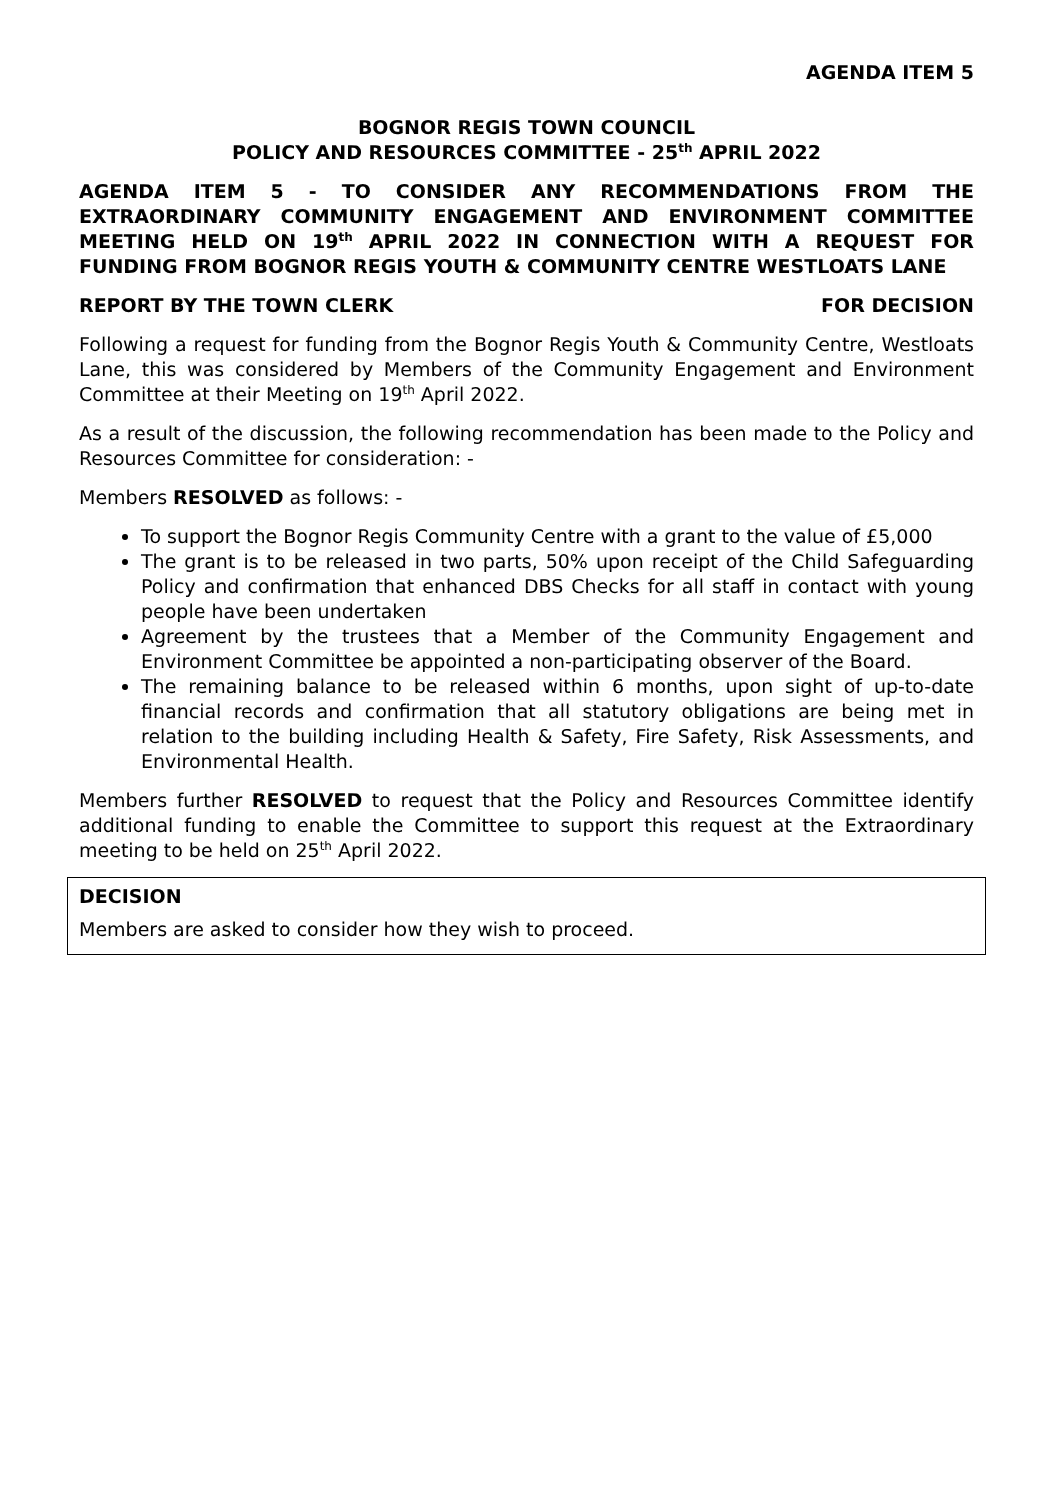AGENDA ITEM 5
BOGNOR REGIS TOWN COUNCIL
POLICY AND RESOURCES COMMITTEE - 25<sup>th</sup> APRIL 2022
AGENDA ITEM 5 - TO CONSIDER ANY RECOMMENDATIONS FROM THE EXTRAORDINARY COMMUNITY ENGAGEMENT AND ENVIRONMENT COMMITTEE MEETING HELD ON 19<sup>th</sup> APRIL 2022 IN CONNECTION WITH A REQUEST FOR FUNDING FROM BOGNOR REGIS YOUTH & COMMUNITY CENTRE WESTLOATS LANE
REPORT BY THE TOWN CLERK FOR DECISION
Following a request for funding from the Bognor Regis Youth & Community Centre, Westloats Lane, this was considered by Members of the Community Engagement and Environment Committee at their Meeting on 19<sup>th</sup> April 2022.
As a result of the discussion, the following recommendation has been made to the Policy and Resources Committee for consideration: -
Members RESOLVED as follows: -
To support the Bognor Regis Community Centre with a grant to the value of £5,000
The grant is to be released in two parts, 50% upon receipt of the Child Safeguarding Policy and confirmation that enhanced DBS Checks for all staff in contact with young people have been undertaken
Agreement by the trustees that a Member of the Community Engagement and Environment Committee be appointed a non-participating observer of the Board.
The remaining balance to be released within 6 months, upon sight of up-to-date financial records and confirmation that all statutory obligations are being met in relation to the building including Health & Safety, Fire Safety, Risk Assessments, and Environmental Health.
Members further RESOLVED to request that the Policy and Resources Committee identify additional funding to enable the Committee to support this request at the Extraordinary meeting to be held on 25<sup>th</sup> April 2022.
DECISION
Members are asked to consider how they wish to proceed.